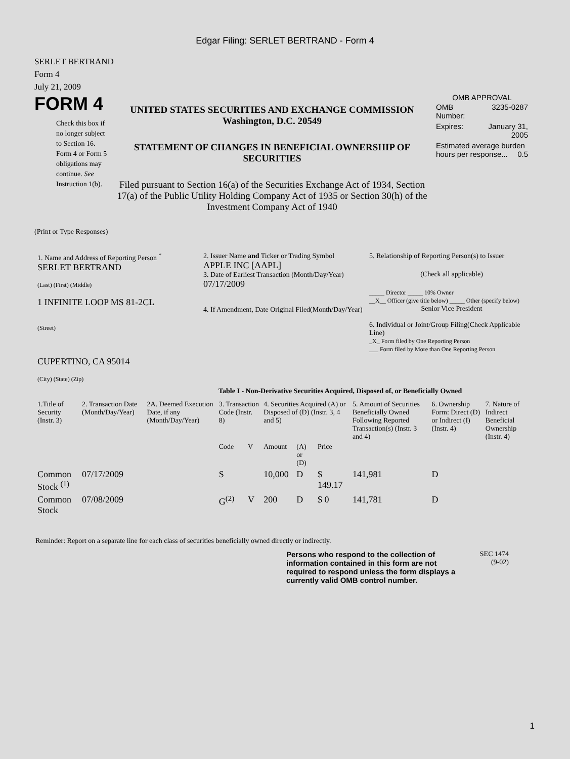Edgar Filing: SERLET BERTRAND - Form 4
SERLET BERTRAND
Form 4
July 21, 2009
FORM 4
Check this box if no longer subject to Section 16. Form 4 or Form 5 obligations may continue. See Instruction 1(b).
UNITED STATES SECURITIES AND EXCHANGE COMMISSION
Washington, D.C. 20549
STATEMENT OF CHANGES IN BENEFICIAL OWNERSHIP OF SECURITIES
Filed pursuant to Section 16(a) of the Securities Exchange Act of 1934, Section 17(a) of the Public Utility Holding Company Act of 1935 or Section 30(h) of the Investment Company Act of 1940
OMB APPROVAL
| OMB Number: | 3235-0287 |
| Expires: | January 31, 2005 |
| Estimated average burden hours per response... 0.5 | |
(Print or Type Responses)
| 1. Name and Address of Reporting Person <sup>*</sup> SERLET BERTRAND (Last) (First) (Middle) 1 INFINITE LOOP MS 81-2CL (Street) CUPERTINO, CA 95014 (City) (State) (Zip) | 2. Issuer Name and Ticker or Trading Symbol APPLE INC [AAPL] 3. Date of Earliest Transaction (Month/Day/Year) 07/17/2009 4. If Amendment, Date Original Filed(Month/Day/Year) | 5. Relationship of Reporting Person(s) to Issuer (Check all applicable) _____ Director _____ 10% Owner __X__ Officer (give title below) _____ Other (specify below) Senior Vice President 6. Individual or Joint/Group Filing(Check Applicable Line) _X_ Form filed by One Reporting Person ___ Form filed by More than One Reporting Person |
Table I - Non-Derivative Securities Acquired, Disposed of, or Beneficially Owned
| 1.Title of Security (Instr. 3) | 2. Transaction Date (Month/Day/Year) | 2A. Deemed Execution Date, if any (Month/Day/Year) | 3. Transaction Code (Instr. 8) | | 4. Securities Acquired (A) or Disposed of (D) (Instr. 3, 4 and 5) | | | 5. Amount of Securities Beneficially Owned Following Reported Transaction(s) (Instr. 3 and 4) | 6. Ownership Form: Direct (D) or Indirect (I) (Instr. 4) | 7. Nature of Indirect Beneficial Ownership (Instr. 4) |
| --- | --- | --- | --- | --- | --- | --- | --- | --- | --- | --- |
| | | | Code | V | Amount | (A) or (D) | Price | | | |
| Common Stock <sup>(1)</sup> | 07/17/2009 | | S | | 10,000 | D | $ 149.17 | 141,981 | D | |
| Common Stock | 07/08/2009 | | G<sup>(2)</sup> | V | 200 | D | $ 0 | 141,781 | D | |
Reminder: Report on a separate line for each class of securities beneficially owned directly or indirectly.
Persons who respond to the collection of information contained in this form are not required to respond unless the form displays a currently valid OMB control number.
SEC 1474
(9-02)
1